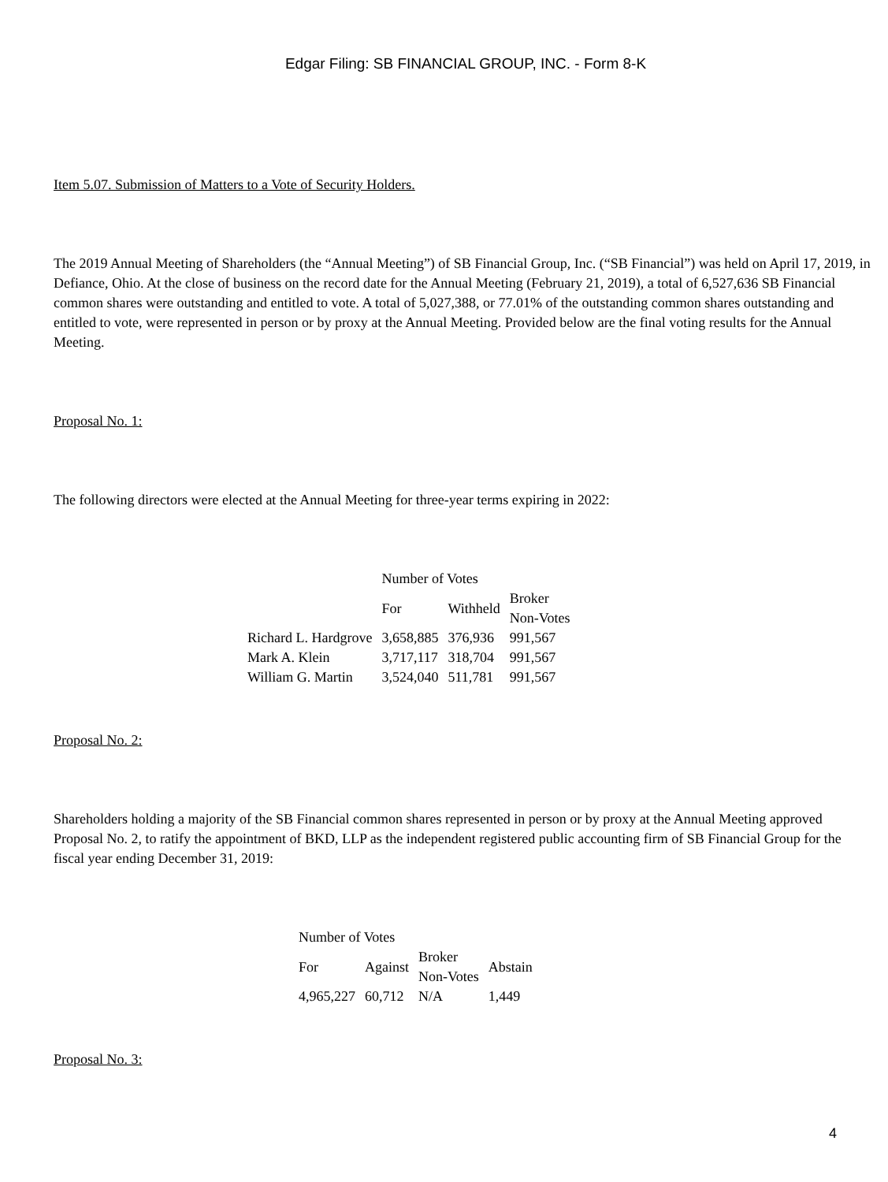Edgar Filing: SB FINANCIAL GROUP, INC. - Form 8-K
Item 5.07. Submission of Matters to a Vote of Security Holders.
The 2019 Annual Meeting of Shareholders (the “Annual Meeting”) of SB Financial Group, Inc. (“SB Financial”) was held on April 17, 2019, in Defiance, Ohio. At the close of business on the record date for the Annual Meeting (February 21, 2019), a total of 6,527,636 SB Financial common shares were outstanding and entitled to vote. A total of 5,027,388, or 77.01% of the outstanding common shares outstanding and entitled to vote, were represented in person or by proxy at the Annual Meeting. Provided below are the final voting results for the Annual Meeting.
Proposal No. 1:
The following directors were elected at the Annual Meeting for three-year terms expiring in 2022:
| | Number of Votes | | |
| | For | Withheld | Broker Non-Votes |
| Richard L. Hardgrove | 3,658,885 | 376,936 | 991,567 |
| Mark A. Klein | 3,717,117 | 318,704 | 991,567 |
| William G. Martin | 3,524,040 | 511,781 | 991,567 |
Proposal No. 2:
Shareholders holding a majority of the SB Financial common shares represented in person or by proxy at the Annual Meeting approved Proposal No. 2, to ratify the appointment of BKD, LLP as the independent registered public accounting firm of SB Financial Group for the fiscal year ending December 31, 2019:
| Number of Votes | | | |
| For | Against | Broker Non-Votes | Abstain |
| 4,965,227 | 60,712 | N/A | 1,449 |
Proposal No. 3:
4